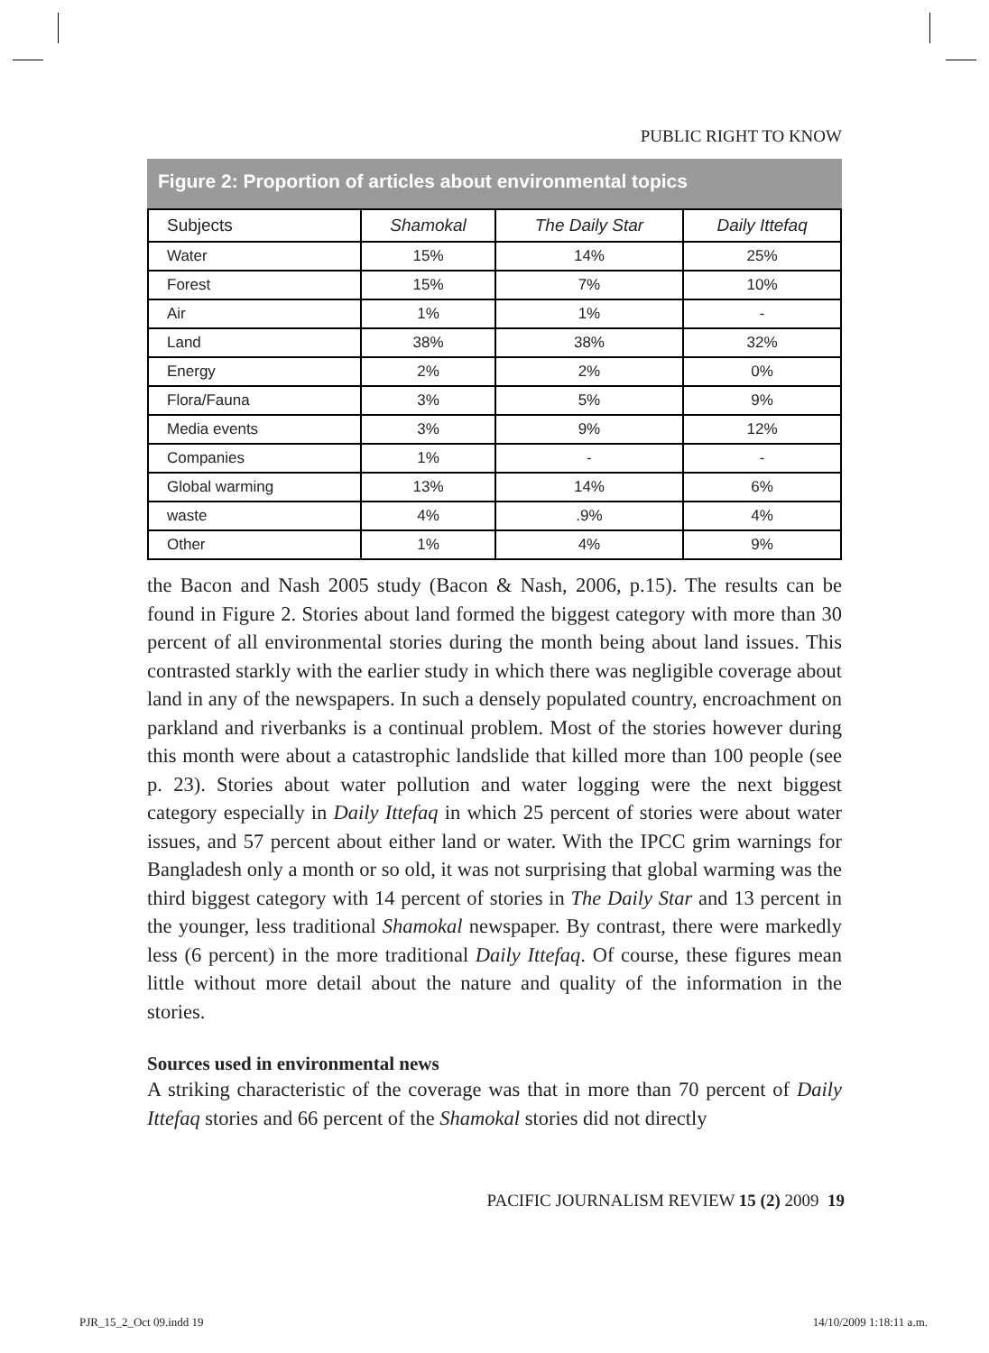PUBLIC RIGHT TO KNOW
Figure 2: Proportion of articles about environmental topics
| Subjects | Shamokal | The Daily Star | Daily Ittefaq |
| --- | --- | --- | --- |
| Water | 15% | 14% | 25% |
| Forest | 15% | 7% | 10% |
| Air | 1% | 1% | - |
| Land | 38% | 38% | 32% |
| Energy | 2% | 2% | 0% |
| Flora/Fauna | 3% | 5% | 9% |
| Media events | 3% | 9% | 12% |
| Companies | 1% | - | - |
| Global warming | 13% | 14% | 6% |
| waste | 4% | .9% | 4% |
| Other | 1% | 4% | 9% |
the Bacon and Nash 2005 study (Bacon & Nash, 2006, p.15). The results can be found in Figure 2. Stories about land formed the biggest category with more than 30 percent of all environmental stories during the month being about land issues. This contrasted starkly with the earlier study in which there was negligible coverage about land in any of the newspapers. In such a densely populated country, encroachment on parkland and riverbanks is a continual problem. Most of the stories however during this month were about a catastrophic landslide that killed more than 100 people (see p. 23). Stories about water pollution and water logging were the next biggest category especially in Daily Ittefaq in which 25 percent of stories were about water issues, and 57 percent about either land or water. With the IPCC grim warnings for Bangladesh only a month or so old, it was not surprising that global warming was the third biggest category with 14 percent of stories in The Daily Star and 13 percent in the younger, less traditional Shamokal newspaper. By contrast, there were markedly less (6 percent) in the more traditional Daily Ittefaq. Of course, these figures mean little without more detail about the nature and quality of the information in the stories.
Sources used in environmental news
A striking characteristic of the coverage was that in more than 70 percent of Daily Ittefaq stories and 66 percent of the Shamokal stories did not directly
PACIFIC JOURNALISM REVIEW 15 (2) 2009 19
PJR_15_2_Oct 09.indd 19 14/10/2009 1:18:11 a.m.